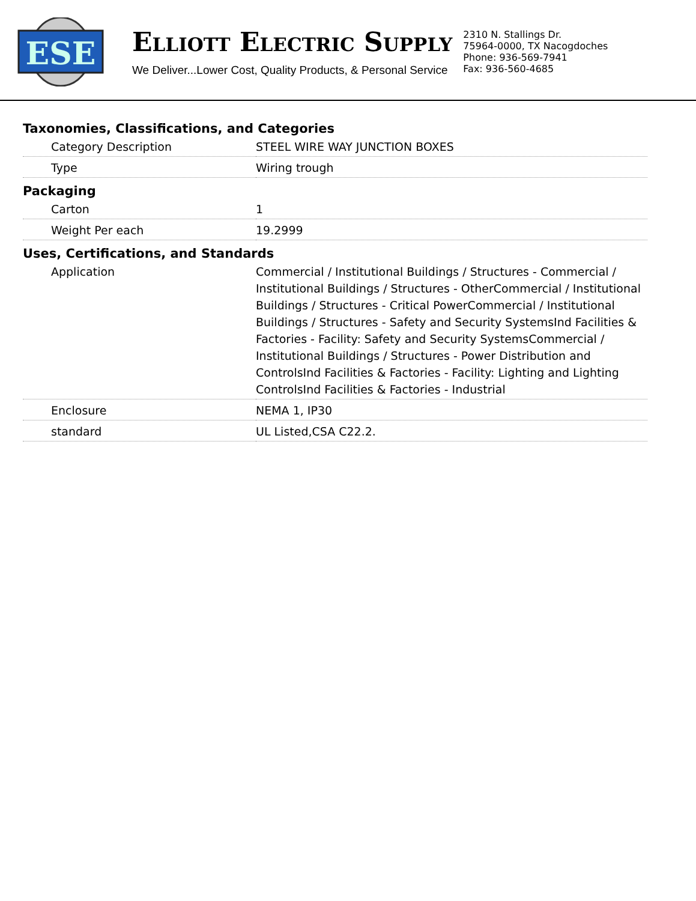ESE
ELLIOTT ELECTRIC SUPPLY
We Deliver...Lower Cost, Quality Products, & Personal Service
2310 N. Stallings Dr.
75964-0000, TX Nacogdoches
Phone: 936-569-7941
Fax: 936-560-4685
Taxonomies, Classifications, and Categories
| Category Description | STEEL WIRE WAY JUNCTION BOXES |
| Type | Wiring trough |
Packaging
| Carton | 1 |
| Weight Per each | 19.2999 |
Uses, Certifications, and Standards
| Application | Commercial / Institutional Buildings / Structures - Commercial / Institutional Buildings / Structures - OtherCommercial / Institutional Buildings / Structures - Critical PowerCommercial / Institutional Buildings / Structures - Safety and Security SystemsInd Facilities & Factories - Facility: Safety and Security SystemsCommercial / Institutional Buildings / Structures - Power Distribution and ControlsInd Facilities & Factories - Facility: Lighting and Lighting ControlsInd Facilities & Factories - Industrial |
| Enclosure | NEMA 1, IP30 |
| standard | UL Listed,CSA C22.2. |